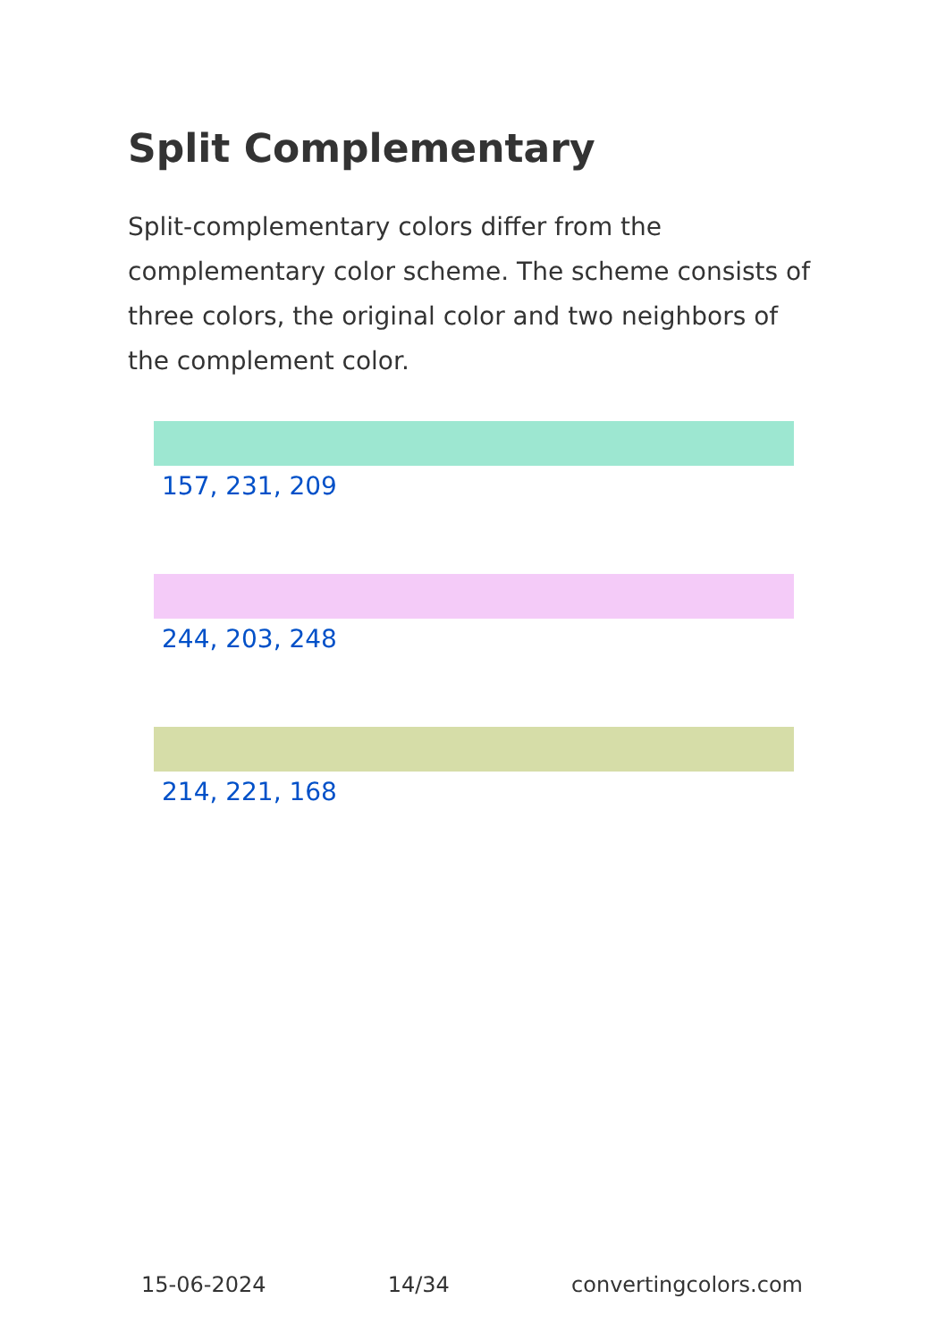Split Complementary
Split-complementary colors differ from the complementary color scheme. The scheme consists of three colors, the original color and two neighbors of the complement color.
157, 231, 209
244, 203, 248
214, 221, 168
15-06-2024 14/34 convertingcolors.com